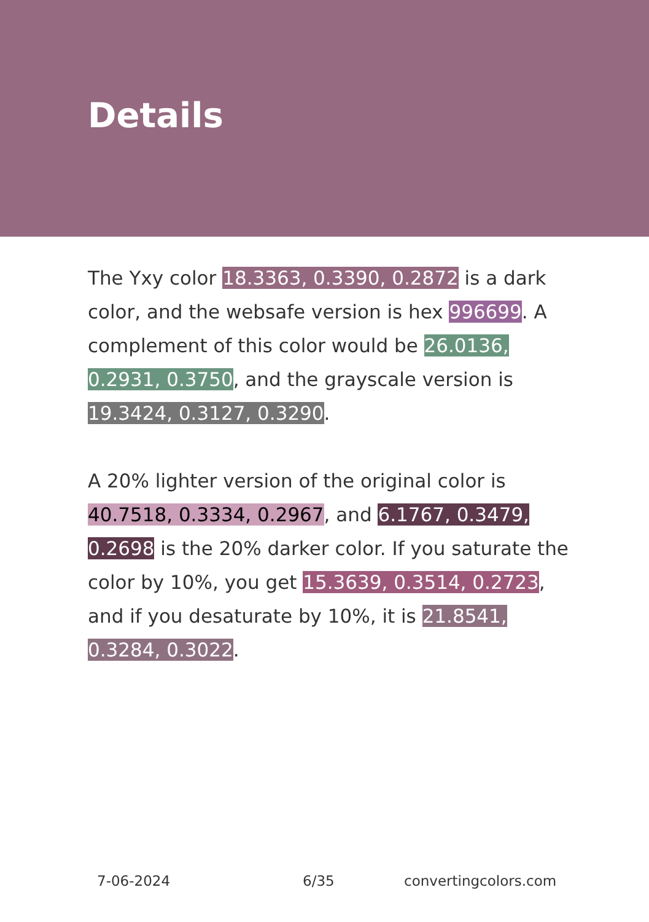Details
The Yxy color 18.3363, 0.3390, 0.2872 is a dark color, and the websafe version is hex 996699. A complement of this color would be 26.0136, 0.2931, 0.3750, and the grayscale version is 19.3424, 0.3127, 0.3290.
A 20% lighter version of the original color is 40.7518, 0.3334, 0.2967, and 6.1767, 0.3479, 0.2698 is the 20% darker color. If you saturate the color by 10%, you get 15.3639, 0.3514, 0.2723, and if you desaturate by 10%, it is 21.8541, 0.3284, 0.3022.
7-06-2024 6/35 convertingcolors.com